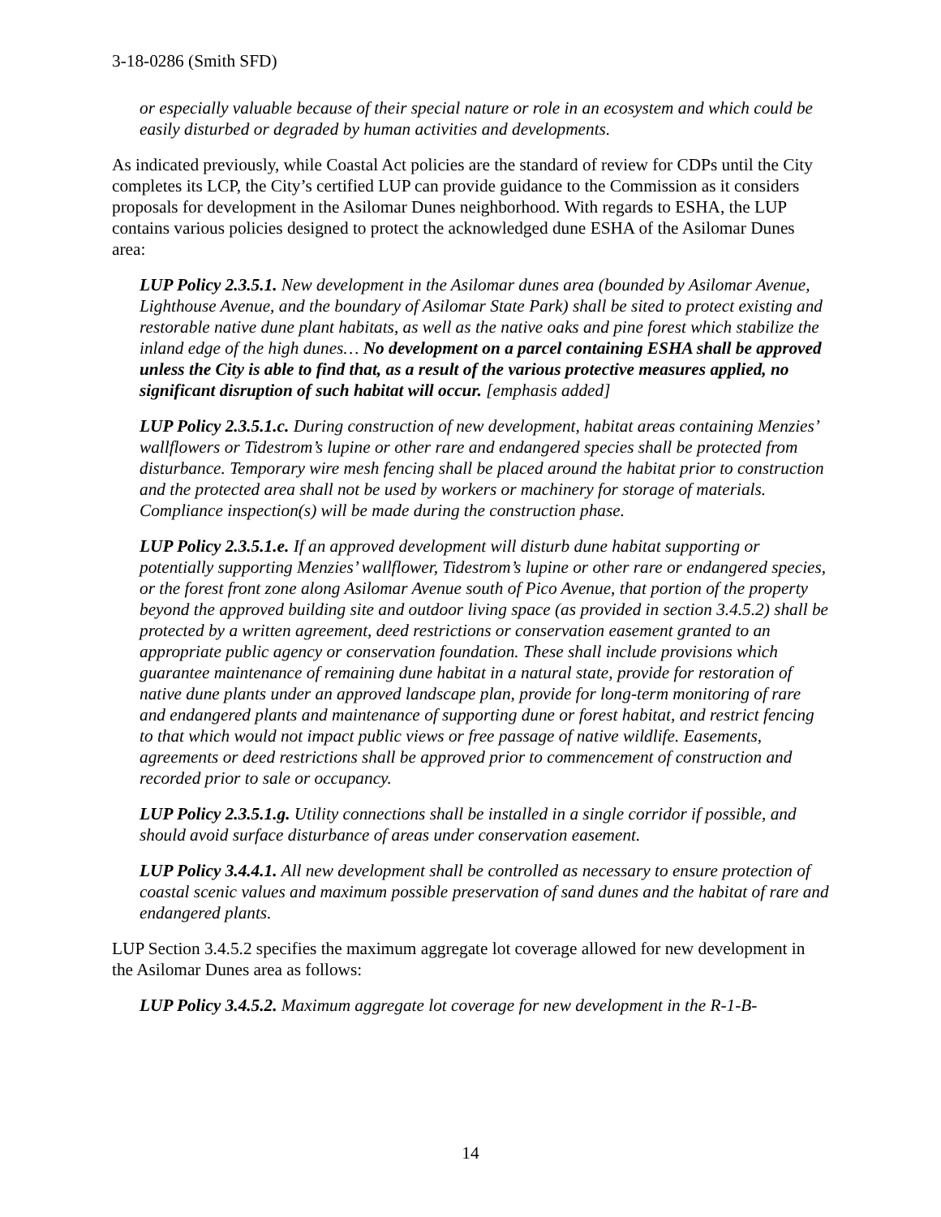3-18-0286 (Smith SFD)
or especially valuable because of their special nature or role in an ecosystem and which could be easily disturbed or degraded by human activities and developments.
As indicated previously, while Coastal Act policies are the standard of review for CDPs until the City completes its LCP, the City’s certified LUP can provide guidance to the Commission as it considers proposals for development in the Asilomar Dunes neighborhood. With regards to ESHA, the LUP contains various policies designed to protect the acknowledged dune ESHA of the Asilomar Dunes area:
LUP Policy 2.3.5.1. New development in the Asilomar dunes area (bounded by Asilomar Avenue, Lighthouse Avenue, and the boundary of Asilomar State Park) shall be sited to protect existing and restorable native dune plant habitats, as well as the native oaks and pine forest which stabilize the inland edge of the high dunes… No development on a parcel containing ESHA shall be approved unless the City is able to find that, as a result of the various protective measures applied, no significant disruption of such habitat will occur. [emphasis added]
LUP Policy 2.3.5.1.c. During construction of new development, habitat areas containing Menzies’ wallflowers or Tidestrom’s lupine or other rare and endangered species shall be protected from disturbance. Temporary wire mesh fencing shall be placed around the habitat prior to construction and the protected area shall not be used by workers or machinery for storage of materials. Compliance inspection(s) will be made during the construction phase.
LUP Policy 2.3.5.1.e. If an approved development will disturb dune habitat supporting or potentially supporting Menzies’ wallflower, Tidestrom’s lupine or other rare or endangered species, or the forest front zone along Asilomar Avenue south of Pico Avenue, that portion of the property beyond the approved building site and outdoor living space (as provided in section 3.4.5.2) shall be protected by a written agreement, deed restrictions or conservation easement granted to an appropriate public agency or conservation foundation. These shall include provisions which guarantee maintenance of remaining dune habitat in a natural state, provide for restoration of native dune plants under an approved landscape plan, provide for long-term monitoring of rare and endangered plants and maintenance of supporting dune or forest habitat, and restrict fencing to that which would not impact public views or free passage of native wildlife. Easements, agreements or deed restrictions shall be approved prior to commencement of construction and recorded prior to sale or occupancy.
LUP Policy 2.3.5.1.g. Utility connections shall be installed in a single corridor if possible, and should avoid surface disturbance of areas under conservation easement.
LUP Policy 3.4.4.1. All new development shall be controlled as necessary to ensure protection of coastal scenic values and maximum possible preservation of sand dunes and the habitat of rare and endangered plants.
LUP Section 3.4.5.2 specifies the maximum aggregate lot coverage allowed for new development in the Asilomar Dunes area as follows:
LUP Policy 3.4.5.2. Maximum aggregate lot coverage for new development in the R-1-B-
14